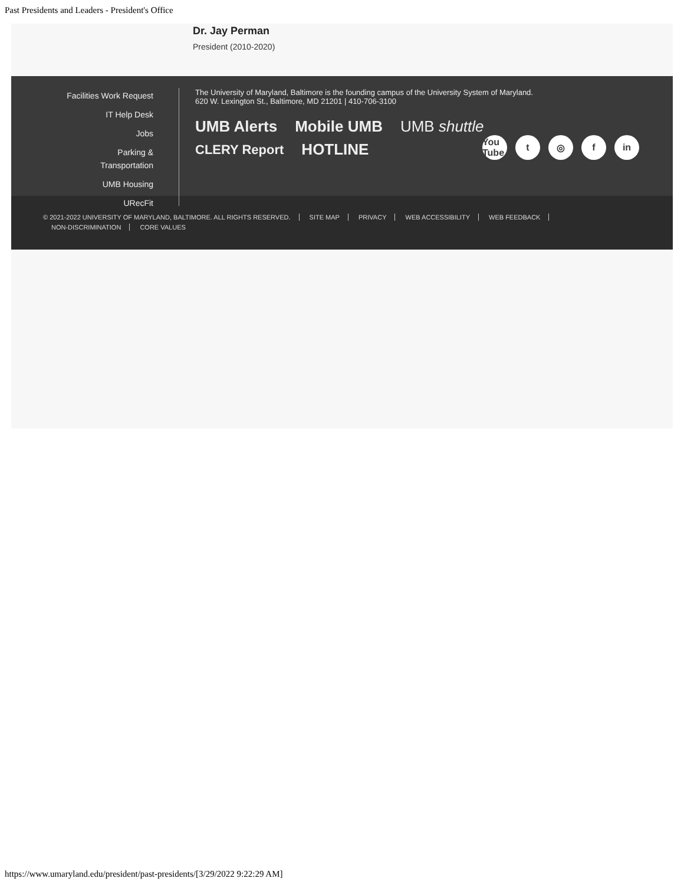Past Presidents and Leaders - President's Office
Dr. Jay Perman
President (2010-2020)
Facilities Work Request
IT Help Desk
Jobs
Parking &
Transportation
UMB Housing
URecFit
The University of Maryland, Baltimore is the founding campus of the University System of Maryland.
620 W. Lexington St., Baltimore, MD 21201 | 410-706-3100
UMB Alerts Mobile UMB UMB shuttle
CLERY Report HOTLINE
You Tube t ◎ f in
© 2021-2022 UNIVERSITY OF MARYLAND, BALTIMORE. ALL RIGHTS RESERVED. SITE MAP PRIVACY WEB ACCESSIBILITY WEB FEEDBACK
NON-DISCRIMINATION CORE VALUES
https://www.umaryland.edu/president/past-presidents/[3/29/2022 9:22:29 AM]